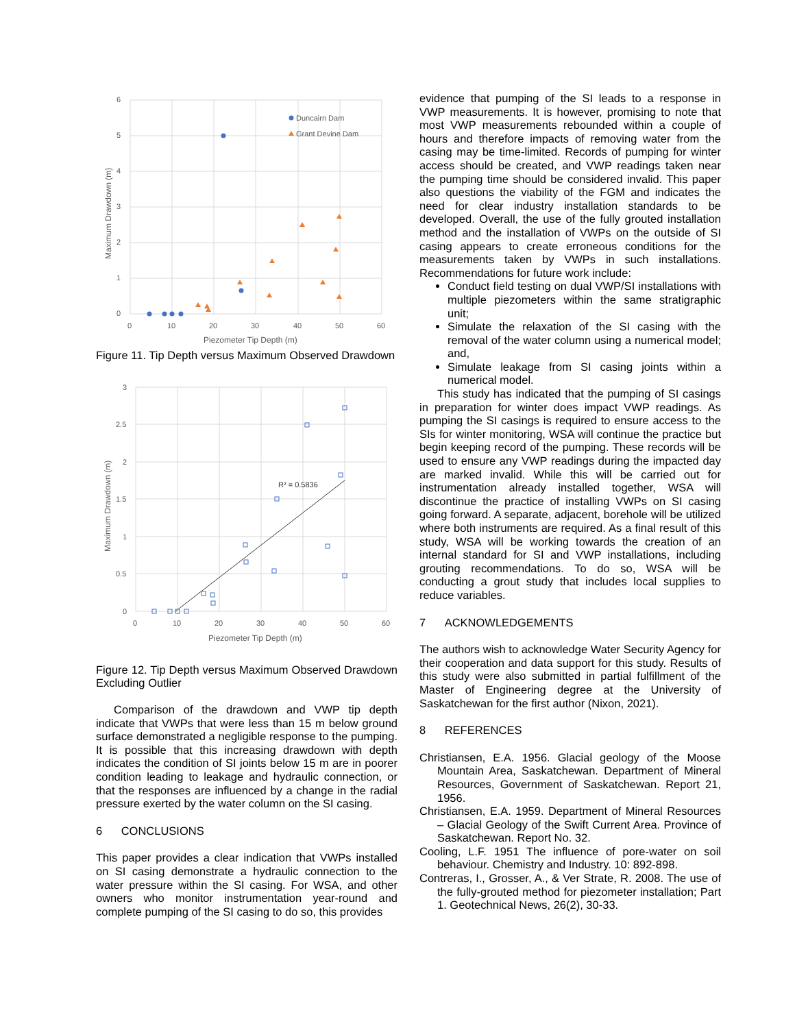6
5
4
3
2
1
0
0
10
20
30
40
50
60
Piezometer Tip Depth (m)
Maximum Drawdown (m)
Duncairn Dam
Grant Devine Dam
Figure 11. Tip Depth versus Maximum Observed Drawdown
3
2.5
2
1.5
1
0.5
0
0
10
20
30
40
50
60
Piezometer Tip Depth (m)
Maximum Drawdown (m)
R² = 0.5836
Figure 12. Tip Depth versus Maximum Observed Drawdown Excluding Outlier
Comparison of the drawdown and VWP tip depth indicate that VWPs that were less than 15 m below ground surface demonstrated a negligible response to the pumping. It is possible that this increasing drawdown with depth indicates the condition of SI joints below 15 m are in poorer condition leading to leakage and hydraulic connection, or that the responses are influenced by a change in the radial pressure exerted by the water column on the SI casing.
6 CONCLUSIONS
This paper provides a clear indication that VWPs installed on SI casing demonstrate a hydraulic connection to the water pressure within the SI casing. For WSA, and other owners who monitor instrumentation year-round and complete pumping of the SI casing to do so, this provides
evidence that pumping of the SI leads to a response in VWP measurements. It is however, promising to note that most VWP measurements rebounded within a couple of hours and therefore impacts of removing water from the casing may be time-limited. Records of pumping for winter access should be created, and VWP readings taken near the pumping time should be considered invalid. This paper also questions the viability of the FGM and indicates the need for clear industry installation standards to be developed. Overall, the use of the fully grouted installation method and the installation of VWPs on the outside of SI casing appears to create erroneous conditions for the measurements taken by VWPs in such installations. Recommendations for future work include:
Conduct field testing on dual VWP/SI installations with multiple piezometers within the same stratigraphic unit;
Simulate the relaxation of the SI casing with the removal of the water column using a numerical model; and,
Simulate leakage from SI casing joints within a numerical model.
This study has indicated that the pumping of SI casings in preparation for winter does impact VWP readings. As pumping the SI casings is required to ensure access to the SIs for winter monitoring, WSA will continue the practice but begin keeping record of the pumping. These records will be used to ensure any VWP readings during the impacted day are marked invalid. While this will be carried out for instrumentation already installed together, WSA will discontinue the practice of installing VWPs on SI casing going forward. A separate, adjacent, borehole will be utilized where both instruments are required. As a final result of this study, WSA will be working towards the creation of an internal standard for SI and VWP installations, including grouting recommendations. To do so, WSA will be conducting a grout study that includes local supplies to reduce variables.
7 ACKNOWLEDGEMENTS
The authors wish to acknowledge Water Security Agency for their cooperation and data support for this study. Results of this study were also submitted in partial fulfillment of the Master of Engineering degree at the University of Saskatchewan for the first author (Nixon, 2021).
8 REFERENCES
Christiansen, E.A. 1956. Glacial geology of the Moose Mountain Area, Saskatchewan. Department of Mineral Resources, Government of Saskatchewan. Report 21, 1956.
Christiansen, E.A. 1959. Department of Mineral Resources – Glacial Geology of the Swift Current Area. Province of Saskatchewan. Report No. 32.
Cooling, L.F. 1951 The influence of pore-water on soil behaviour. Chemistry and Industry. 10: 892-898.
Contreras, I., Grosser, A., & Ver Strate, R. 2008. The use of the fully-grouted method for piezometer installation; Part 1. Geotechnical News, 26(2), 30-33.